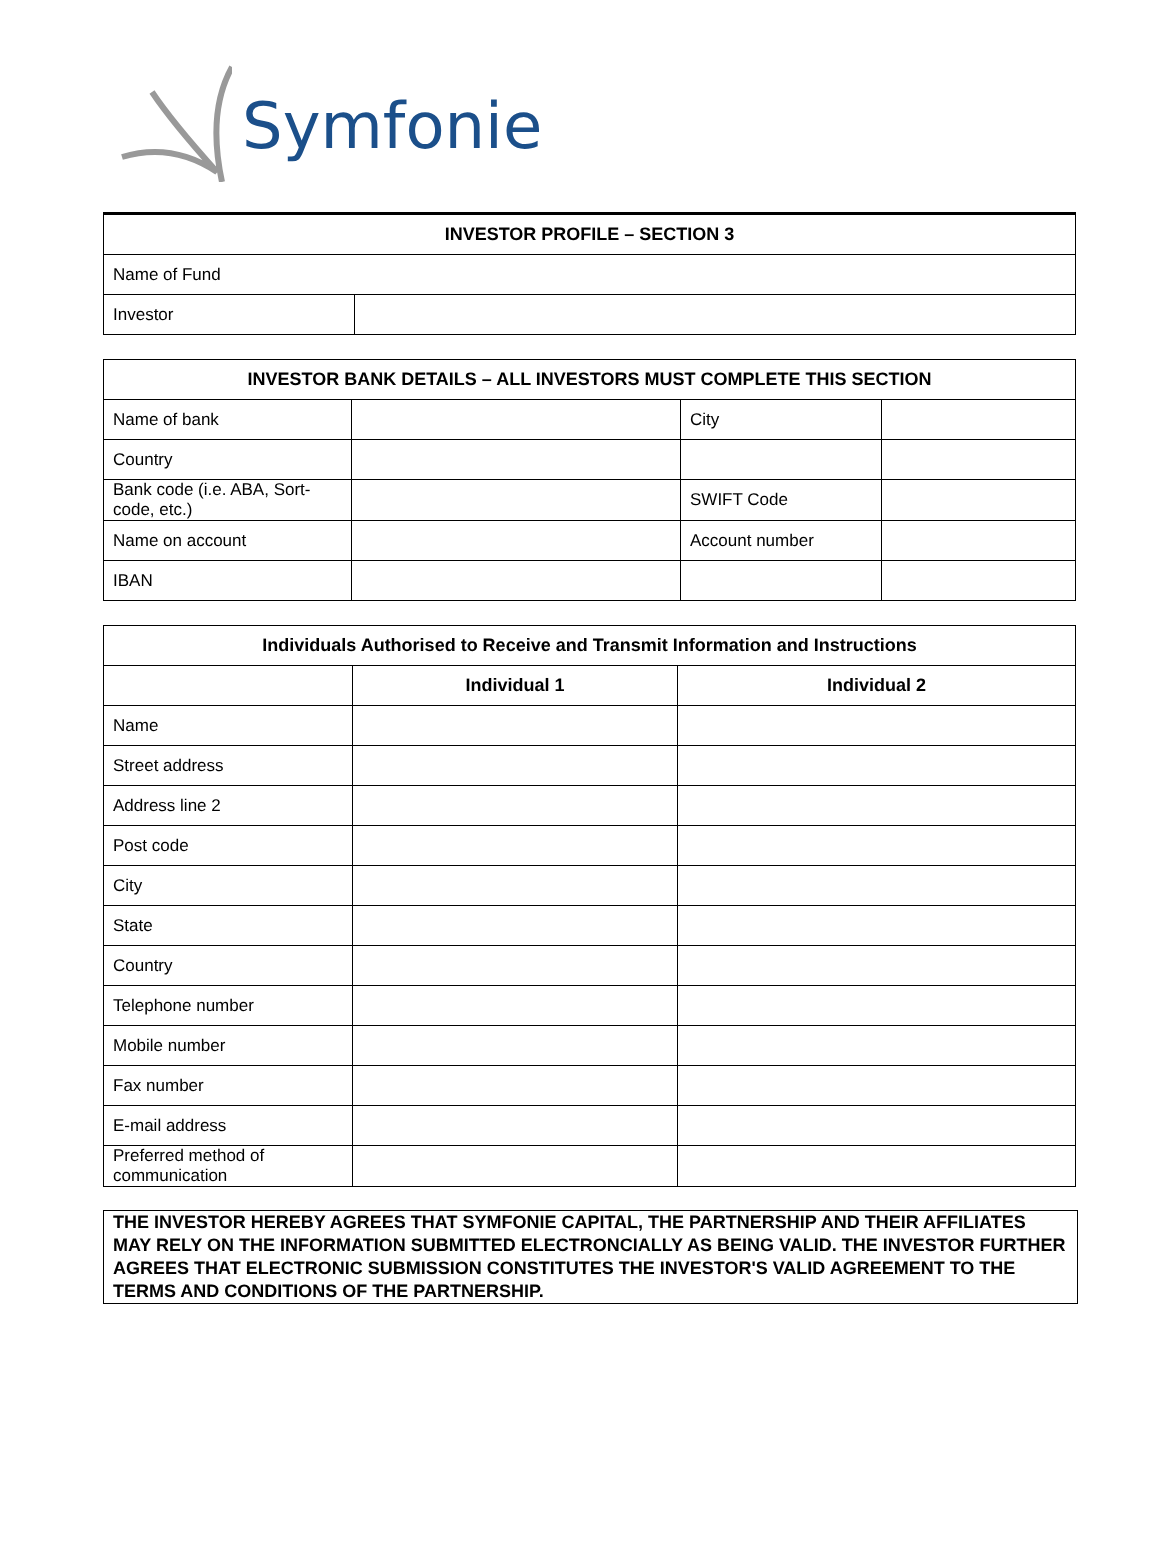Symfonie
| INVESTOR PROFILE – SECTION 3 | |
| --- | --- |
| Name of Fund | |
| Investor | |
| INVESTOR BANK DETAILS – ALL INVESTORS MUST COMPLETE THIS SECTION | | | |
| --- | --- | --- | --- |
| Name of bank | | City | |
| Country | | | |
| Bank code (i.e. ABA, Sort-code, etc.) | | SWIFT Code | |
| Name on account | | Account number | |
| IBAN | | | |
| Individuals Authorised to Receive and Transmit Information and Instructions | | |
| --- | --- | --- |
| | Individual 1 | Individual 2 |
| Name | | |
| Street address | | |
| Address line 2 | | |
| Post code | | |
| City | | |
| State | | |
| Country | | |
| Telephone number | | |
| Mobile number | | |
| Fax number | | |
| E-mail address | | |
| Preferred method of communication | | |
THE INVESTOR HEREBY AGREES THAT SYMFONIE CAPITAL, THE PARTNERSHIP AND THEIR AFFILIATES MAY RELY ON THE INFORMATION SUBMITTED ELECTRONCIALLY AS BEING VALID. THE INVESTOR FURTHER AGREES THAT ELECTRONIC SUBMISSION CONSTITUTES THE INVESTOR'S VALID AGREEMENT TO THE TERMS AND CONDITIONS OF THE PARTNERSHIP.